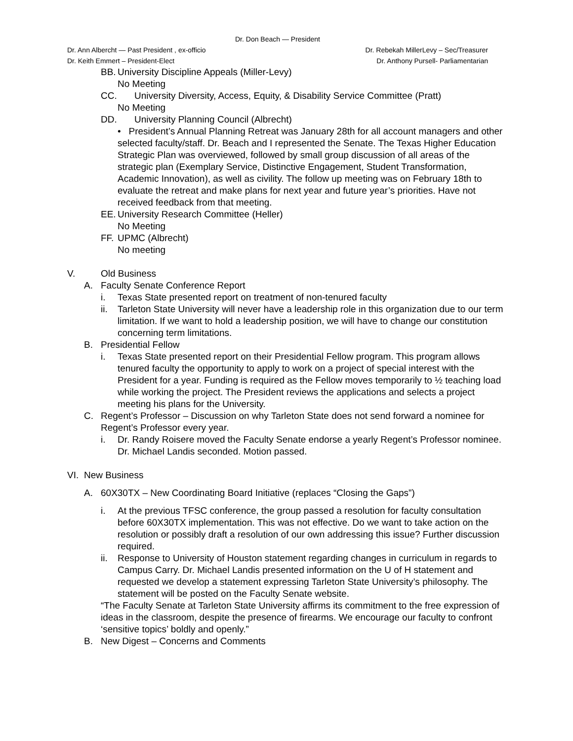Dr. Don Beach — President
Dr. Ann Albercht — Past President , ex-officio Dr. Rebekah MillerLevy – Sec/Treasurer
Dr. Keith Emmert – President-Elect Dr. Anthony Pursell- Parliamentarian
BB. University Discipline Appeals (Miller-Levy)
No Meeting
CC. University Diversity, Access, Equity, & Disability Service Committee (Pratt)
No Meeting
DD. University Planning Council (Albrecht)
• President’s Annual Planning Retreat was January 28th for all account managers and other selected faculty/staff. Dr. Beach and I represented the Senate. The Texas Higher Education Strategic Plan was overviewed, followed by small group discussion of all areas of the strategic plan (Exemplary Service, Distinctive Engagement, Student Transformation, Academic Innovation), as well as civility. The follow up meeting was on February 18th to evaluate the retreat and make plans for next year and future year’s priorities. Have not received feedback from that meeting.
EE. University Research Committee (Heller)
No Meeting
FF. UPMC (Albrecht)
No meeting
V. Old Business
A. Faculty Senate Conference Report
i. Texas State presented report on treatment of non-tenured faculty
ii. Tarleton State University will never have a leadership role in this organization due to our term limitation. If we want to hold a leadership position, we will have to change our constitution concerning term limitations.
B. Presidential Fellow
i. Texas State presented report on their Presidential Fellow program. This program allows tenured faculty the opportunity to apply to work on a project of special interest with the President for a year. Funding is required as the Fellow moves temporarily to ½ teaching load while working the project. The President reviews the applications and selects a project meeting his plans for the University.
C. Regent’s Professor – Discussion on why Tarleton State does not send forward a nominee for Regent’s Professor every year.
i. Dr. Randy Roisere moved the Faculty Senate endorse a yearly Regent’s Professor nominee. Dr. Michael Landis seconded. Motion passed.
VI. New Business
A. 60X30TX – New Coordinating Board Initiative (replaces “Closing the Gaps”)
i. At the previous TFSC conference, the group passed a resolution for faculty consultation before 60X30TX implementation. This was not effective. Do we want to take action on the resolution or possibly draft a resolution of our own addressing this issue? Further discussion required.
ii. Response to University of Houston statement regarding changes in curriculum in regards to Campus Carry. Dr. Michael Landis presented information on the U of H statement and requested we develop a statement expressing Tarleton State University’s philosophy. The statement will be posted on the Faculty Senate website.
“The Faculty Senate at Tarleton State University affirms its commitment to the free expression of ideas in the classroom, despite the presence of firearms. We encourage our faculty to confront ‘sensitive topics’ boldly and openly.”
B. New Digest – Concerns and Comments